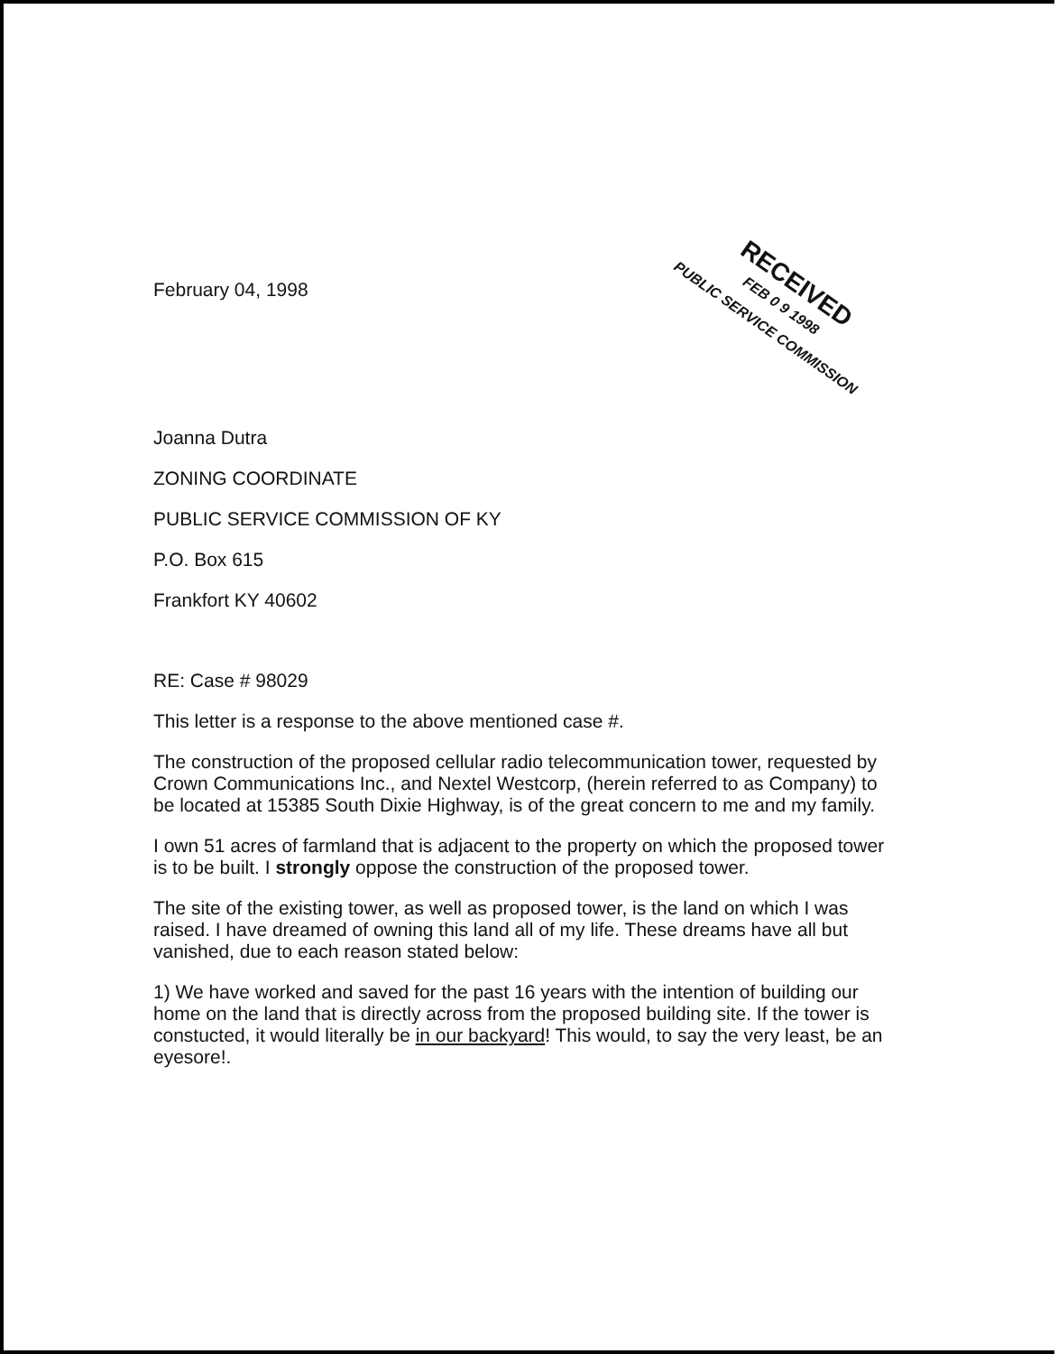RECEIVED
FEB 0 9 1998
PUBLIC SERVICE COMMISSION
February 04, 1998
Joanna Dutra
ZONING COORDINATE
PUBLIC SERVICE COMMISSION OF KY
P.O. Box 615
Frankfort KY 40602
RE: Case # 98029
This letter is a response to the above mentioned case #.
The construction of the proposed cellular radio telecommunication tower, requested by Crown Communications Inc., and Nextel Westcorp, (herein referred to as Company) to be located at 15385 South Dixie Highway, is of the great concern to me and my family.
I own 51 acres of farmland that is adjacent to the property on which the proposed tower is to be built. I strongly oppose the construction of the proposed tower.
The site of the existing tower, as well as proposed tower, is the land on which I was raised. I have dreamed of owning this land all of my life. These dreams have all but vanished, due to each reason stated below:
1) We have worked and saved for the past 16 years with the intention of building our home on the land that is directly across from the proposed building site. If the tower is constucted, it would literally be in our backyard! This would, to say the very least, be an eyesore!.